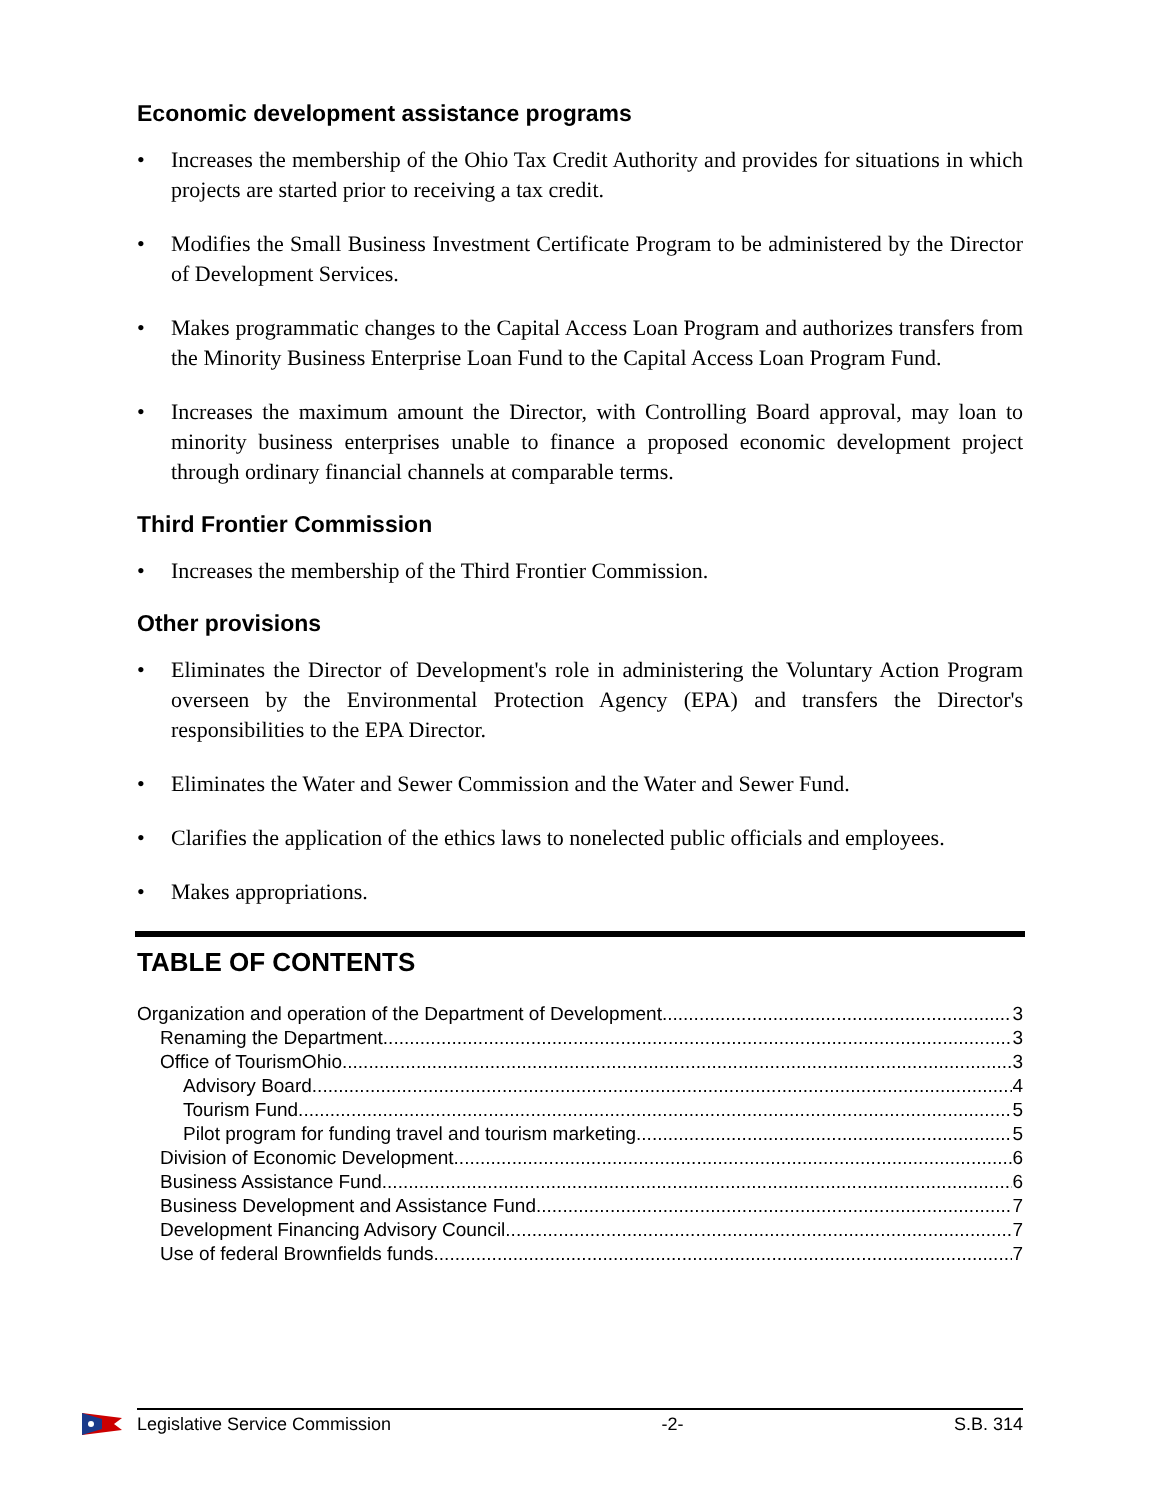Economic development assistance programs
• Increases the membership of the Ohio Tax Credit Authority and provides for situations in which projects are started prior to receiving a tax credit.
• Modifies the Small Business Investment Certificate Program to be administered by the Director of Development Services.
• Makes programmatic changes to the Capital Access Loan Program and authorizes transfers from the Minority Business Enterprise Loan Fund to the Capital Access Loan Program Fund.
• Increases the maximum amount the Director, with Controlling Board approval, may loan to minority business enterprises unable to finance a proposed economic development project through ordinary financial channels at comparable terms.
Third Frontier Commission
• Increases the membership of the Third Frontier Commission.
Other provisions
• Eliminates the Director of Development's role in administering the Voluntary Action Program overseen by the Environmental Protection Agency (EPA) and transfers the Director's responsibilities to the EPA Director.
• Eliminates the Water and Sewer Commission and the Water and Sewer Fund.
• Clarifies the application of the ethics laws to nonelected public officials and employees.
• Makes appropriations.
TABLE OF CONTENTS
Organization and operation of the Department of Development 3
Renaming the Department 3
Office of TourismOhio 3
Advisory Board 4
Tourism Fund 5
Pilot program for funding travel and tourism marketing 5
Division of Economic Development 6
Business Assistance Fund 6
Business Development and Assistance Fund 7
Development Financing Advisory Council 7
Use of federal Brownfields funds 7
Legislative Service Commission -2- S.B. 314